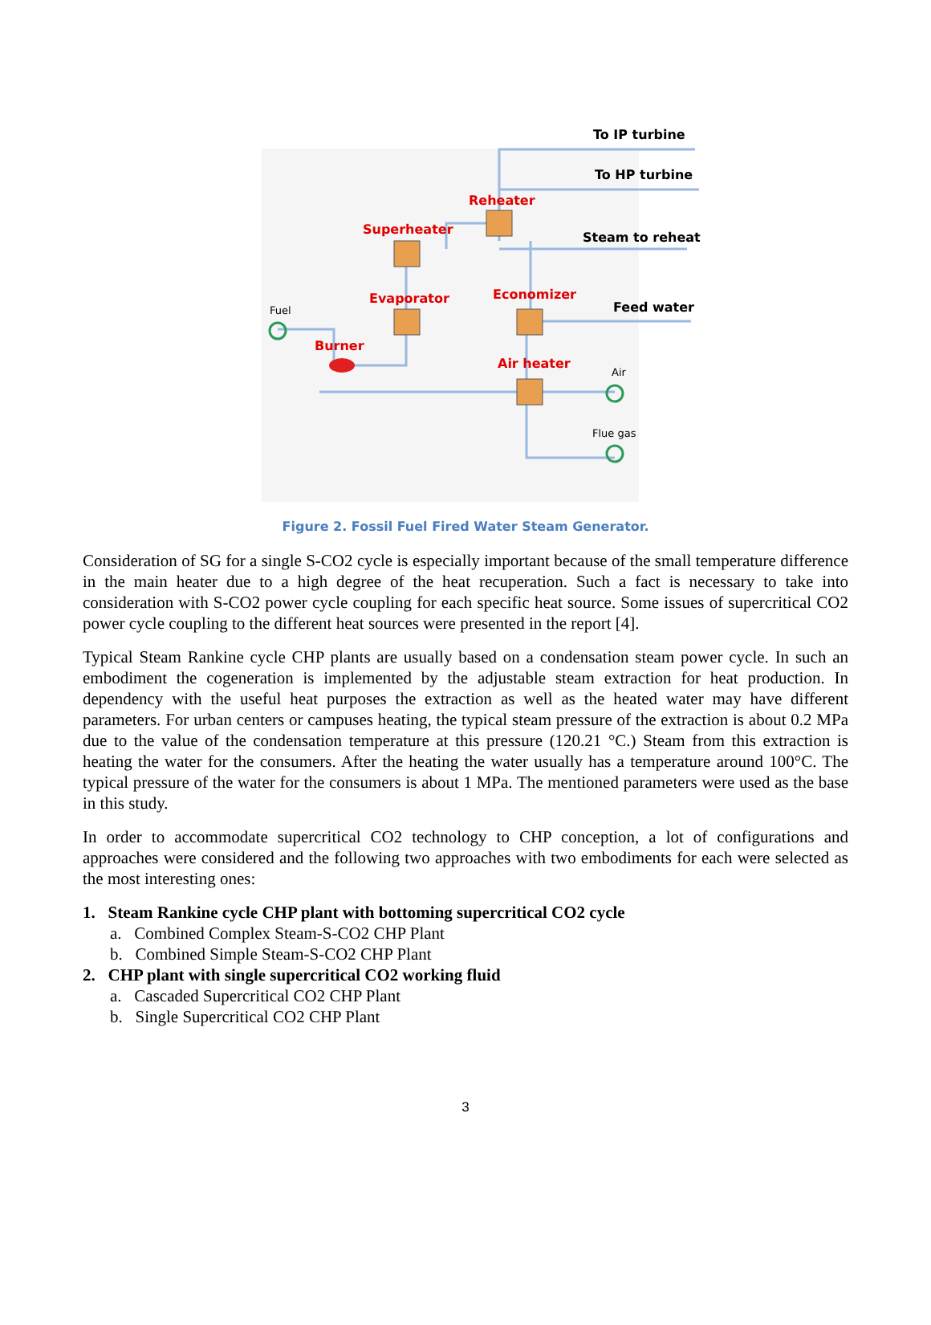To IP turbine
To HP turbine
Reheater
Superheater
Steam to reheat
Economizer
Evaporator
Feed water
Fuel
Burner
Air heater
Air
Flue gas
Figure 2. Fossil Fuel Fired Water Steam Generator.
Consideration of SG for a single S-CO2 cycle is especially important because of the small temperature difference in the main heater due to a high degree of the heat recuperation. Such a fact is necessary to take into consideration with S-CO2 power cycle coupling for each specific heat source. Some issues of supercritical CO2 power cycle coupling to the different heat sources were presented in the report [4].
Typical Steam Rankine cycle CHP plants are usually based on a condensation steam power cycle. In such an embodiment the cogeneration is implemented by the adjustable steam extraction for heat production. In dependency with the useful heat purposes the extraction as well as the heated water may have different parameters. For urban centers or campuses heating, the typical steam pressure of the extraction is about 0.2 MPa due to the value of the condensation temperature at this pressure (120.21 °C.) Steam from this extraction is heating the water for the consumers. After the heating the water usually has a temperature around 100°C. The typical pressure of the water for the consumers is about 1 MPa. The mentioned parameters were used as the base in this study.
In order to accommodate supercritical CO2 technology to CHP conception, a lot of configurations and approaches were considered and the following two approaches with two embodiments for each were selected as the most interesting ones:
1. Steam Rankine cycle CHP plant with bottoming supercritical CO2 cycle
a. Combined Complex Steam-S-CO2 CHP Plant
b. Combined Simple Steam-S-CO2 CHP Plant
2. CHP plant with single supercritical CO2 working fluid
a. Cascaded Supercritical CO2 CHP Plant
b. Single Supercritical CO2 CHP Plant
3